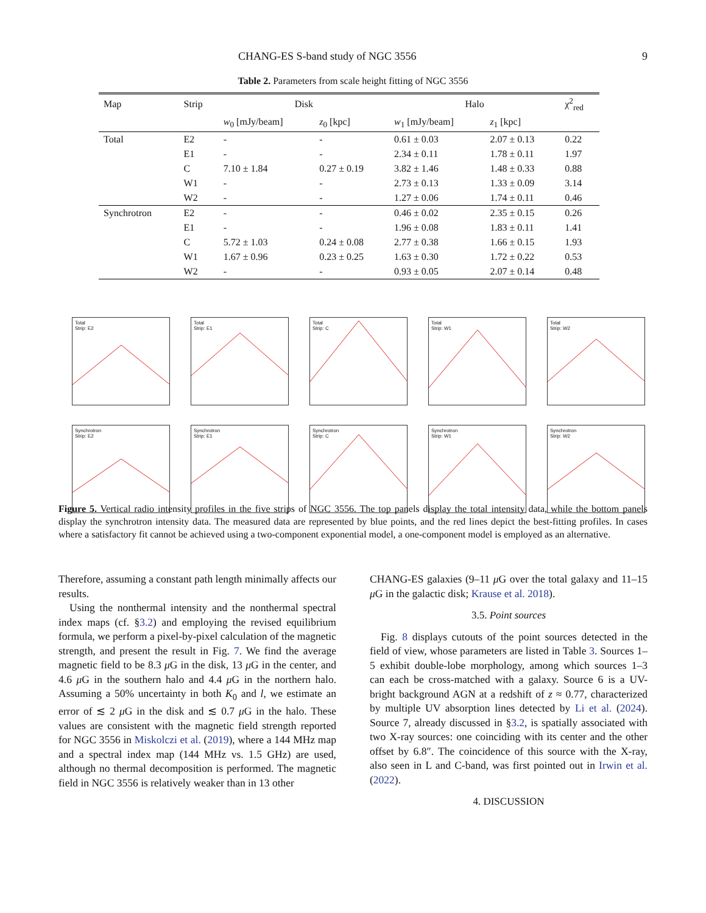CHANG-ES S-band study of NGC 3556 9
Table 2. Parameters from scale height fitting of NGC 3556
| Map | Strip | Disk | | Halo | | χ<sup>2</sup><sub>red</sub> |
| --- | --- | --- | --- | --- | --- | --- |
| | | w<sub>0</sub> [mJy/beam] | z<sub>0</sub> [kpc] | w<sub>1</sub> [mJy/beam] | z<sub>1</sub> [kpc] | |
| Total | E2 | - | - | 0.61 ± 0.03 | 2.07 ± 0.13 | 0.22 |
| | E1 | - | - | 2.34 ± 0.11 | 1.78 ± 0.11 | 1.97 |
| | C | 7.10 ± 1.84 | 0.27 ± 0.19 | 3.82 ± 1.46 | 1.48 ± 0.33 | 0.88 |
| | W1 | - | - | 2.73 ± 0.13 | 1.33 ± 0.09 | 3.14 |
| | W2 | - | - | 1.27 ± 0.06 | 1.74 ± 0.11 | 0.46 |
| Synchrotron | E2 | - | - | 0.46 ± 0.02 | 2.35 ± 0.15 | 0.26 |
| | E1 | - | - | 1.96 ± 0.08 | 1.83 ± 0.11 | 1.41 |
| | C | 5.72 ± 1.03 | 0.24 ± 0.08 | 2.77 ± 0.38 | 1.66 ± 0.15 | 1.93 |
| | W1 | 1.67 ± 0.96 | 0.23 ± 0.25 | 1.63 ± 0.30 | 1.72 ± 0.22 | 0.53 |
| | W2 | - | - | 0.93 ± 0.05 | 2.07 ± 0.14 | 0.48 |
Total
Strip: E2
Total
Strip: E1
Total
Strip: C
Total
Strip: W1
Total
Strip: W2
Synchrotron
Strip: E2
Synchrotron
Strip: E1
Synchrotron
Strip: C
Synchrotron
Strip: W1
Synchrotron
Strip: W2
Figure 5. Vertical radio intensity profiles in the five strips of NGC 3556. The top panels display the total intensity data, while the bottom panels display the synchrotron intensity data. The measured data are represented by blue points, and the red lines depict the best-fitting profiles. In cases where a satisfactory fit cannot be achieved using a two-component exponential model, a one-component model is employed as an alternative.
Therefore, assuming a constant path length minimally affects our results.
Using the nonthermal intensity and the nonthermal spectral index maps (cf. §3.2) and employing the revised equilibrium formula, we perform a pixel-by-pixel calculation of the magnetic strength, and present the result in Fig. 7. We find the average magnetic field to be 8.3 μ G in the disk, 13 μ G in the center, and 4.6 μ G in the southern halo and 4.4 μ G in the northern halo. Assuming a 50% uncertainty in both K<sub>0</sub> and l, we estimate an error of ≲ 2 μ G in the disk and ≲ 0.7 μ G in the halo. These values are consistent with the magnetic field strength reported for NGC 3556 in Miskolczi et al. (2019), where a 144 MHz map and a spectral index map (144 MHz vs. 1.5 GHz) are used, although no thermal decomposition is performed. The magnetic field in NGC 3556 is relatively weaker than in 13 other
CHANG-ES galaxies (9–11 μ G over the total galaxy and 11–15 μ G in the galactic disk; Krause et al. 2018).
3.5. Point sources
Fig. 8 displays cutouts of the point sources detected in the field of view, whose parameters are listed in Table 3. Sources 1–5 exhibit double-lobe morphology, among which sources 1–3 can each be cross-matched with a galaxy. Source 6 is a UV-bright background AGN at a redshift of z ≈ 0.77, characterized by multiple UV absorption lines detected by Li et al. (2024). Source 7, already discussed in §3.2, is spatially associated with two X-ray sources: one coinciding with its center and the other offset by 6.8″. The coincidence of this source with the X-ray, also seen in L and C-band, was first pointed out in Irwin et al. (2022).
4. DISCUSSION